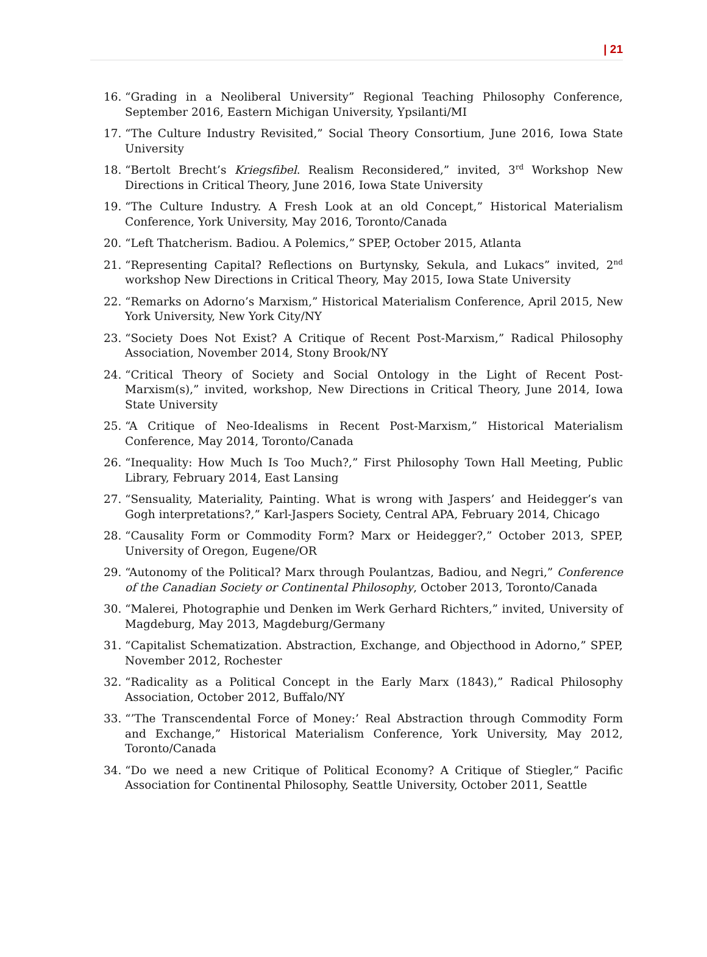| 21
16. “Grading in a Neoliberal University” Regional Teaching Philosophy Conference, September 2016, Eastern Michigan University, Ypsilanti/MI
17. “The Culture Industry Revisited,” Social Theory Consortium, June 2016, Iowa State University
18. “Bertolt Brecht’s Kriegsfibel. Realism Reconsidered,” invited, 3<sup>rd</sup> Workshop New Directions in Critical Theory, June 2016, Iowa State University
19. “The Culture Industry. A Fresh Look at an old Concept,” Historical Materialism Conference, York University, May 2016, Toronto/Canada
20. “Left Thatcherism. Badiou. A Polemics,” SPEP, October 2015, Atlanta
21. “Representing Capital? Reflections on Burtynsky, Sekula, and Lukacs” invited, 2<sup>nd</sup> workshop New Directions in Critical Theory, May 2015, Iowa State University
22. “Remarks on Adorno’s Marxism,” Historical Materialism Conference, April 2015, New York University, New York City/NY
23. “Society Does Not Exist? A Critique of Recent Post-Marxism,” Radical Philosophy Association, November 2014, Stony Brook/NY
24. “Critical Theory of Society and Social Ontology in the Light of Recent Post-Marxism(s),” invited, workshop, New Directions in Critical Theory, June 2014, Iowa State University
25. “A Critique of Neo-Idealisms in Recent Post-Marxism,” Historical Materialism Conference, May 2014, Toronto/Canada
26. “Inequality: How Much Is Too Much?,” First Philosophy Town Hall Meeting, Public Library, February 2014, East Lansing
27. “Sensuality, Materiality, Painting. What is wrong with Jaspers’ and Heidegger’s van Gogh interpretations?,” Karl-Jaspers Society, Central APA, February 2014, Chicago
28. “Causality Form or Commodity Form? Marx or Heidegger?,” October 2013, SPEP, University of Oregon, Eugene/OR
29. “Autonomy of the Political? Marx through Poulantzas, Badiou, and Negri,” Conference of the Canadian Society or Continental Philosophy, October 2013, Toronto/Canada
30. “Malerei, Photographie und Denken im Werk Gerhard Richters,” invited, University of Magdeburg, May 2013, Magdeburg/Germany
31. “Capitalist Schematization. Abstraction, Exchange, and Objecthood in Adorno,” SPEP, November 2012, Rochester
32. “Radicality as a Political Concept in the Early Marx (1843),” Radical Philosophy Association, October 2012, Buffalo/NY
33. “’The Transcendental Force of Money:’ Real Abstraction through Commodity Form and Exchange,” Historical Materialism Conference, York University, May 2012, Toronto/Canada
34. “Do we need a new Critique of Political Economy? A Critique of Stiegler,“ Pacific Association for Continental Philosophy, Seattle University, October 2011, Seattle